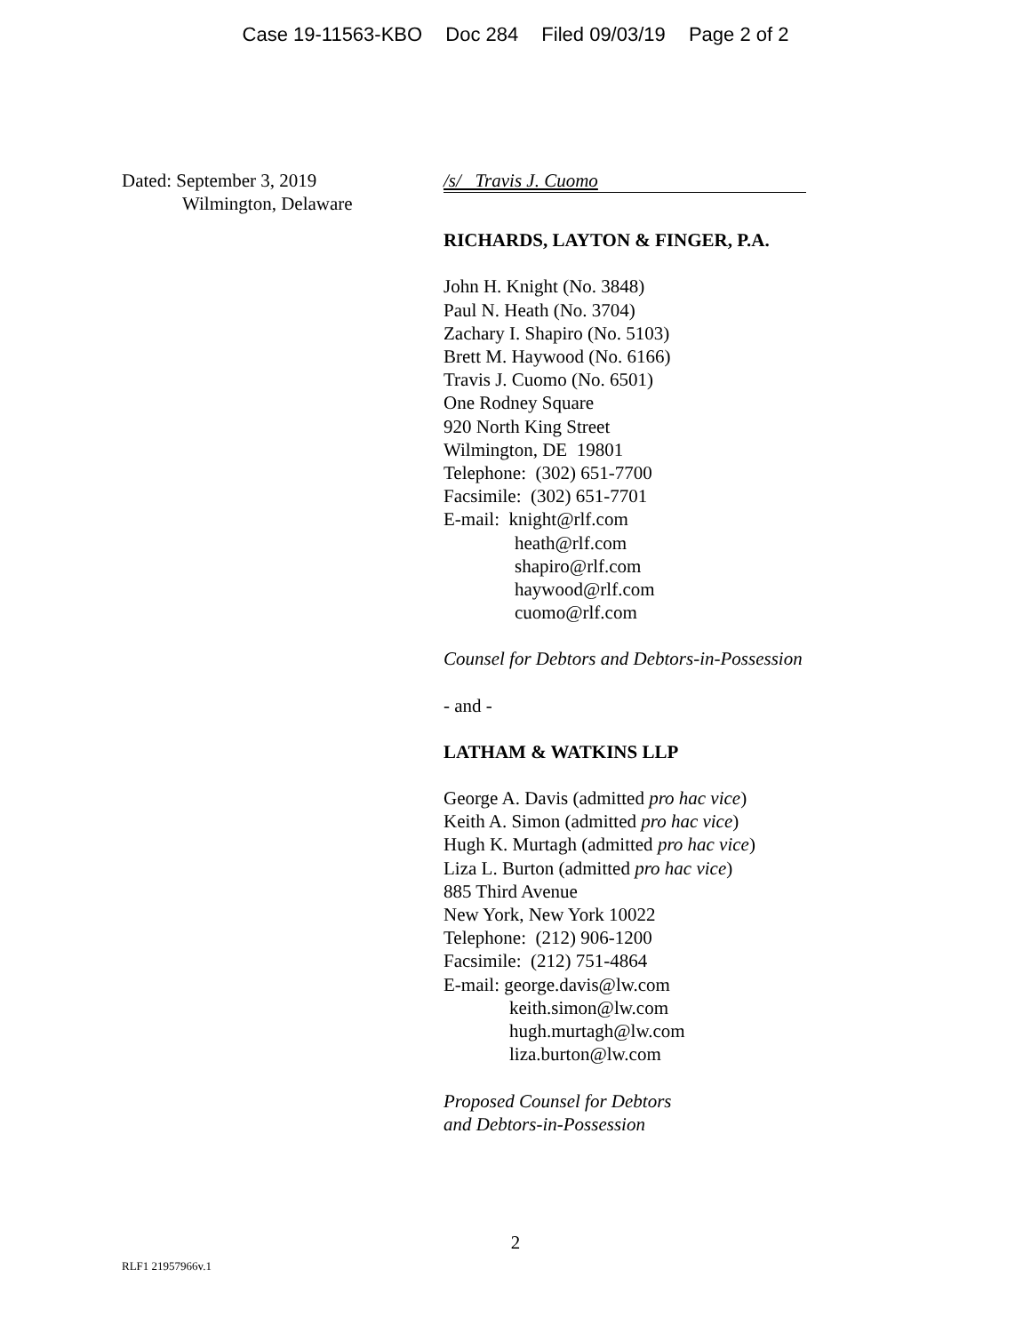Case 19-11563-KBO Doc 284 Filed 09/03/19 Page 2 of 2
Dated: September 3, 2019
Wilmington, Delaware
/s/ Travis J. Cuomo
RICHARDS, LAYTON & FINGER, P.A.
John H. Knight (No. 3848)
Paul N. Heath (No. 3704)
Zachary I. Shapiro (No. 5103)
Brett M. Haywood (No. 6166)
Travis J. Cuomo (No. 6501)
One Rodney Square
920 North King Street
Wilmington, DE 19801
Telephone: (302) 651-7700
Facsimile: (302) 651-7701
E-mail: knight@rlf.com
heath@rlf.com
shapiro@rlf.com
haywood@rlf.com
cuomo@rlf.com
Counsel for Debtors and Debtors-in-Possession
- and -
LATHAM & WATKINS LLP
George A. Davis (admitted pro hac vice)
Keith A. Simon (admitted pro hac vice)
Hugh K. Murtagh (admitted pro hac vice)
Liza L. Burton (admitted pro hac vice)
885 Third Avenue
New York, New York 10022
Telephone: (212) 906-1200
Facsimile: (212) 751-4864
E-mail: george.davis@lw.com
keith.simon@lw.com
hugh.murtagh@lw.com
liza.burton@lw.com
Proposed Counsel for Debtors
and Debtors-in-Possession
2
RLF1 21957966v.1